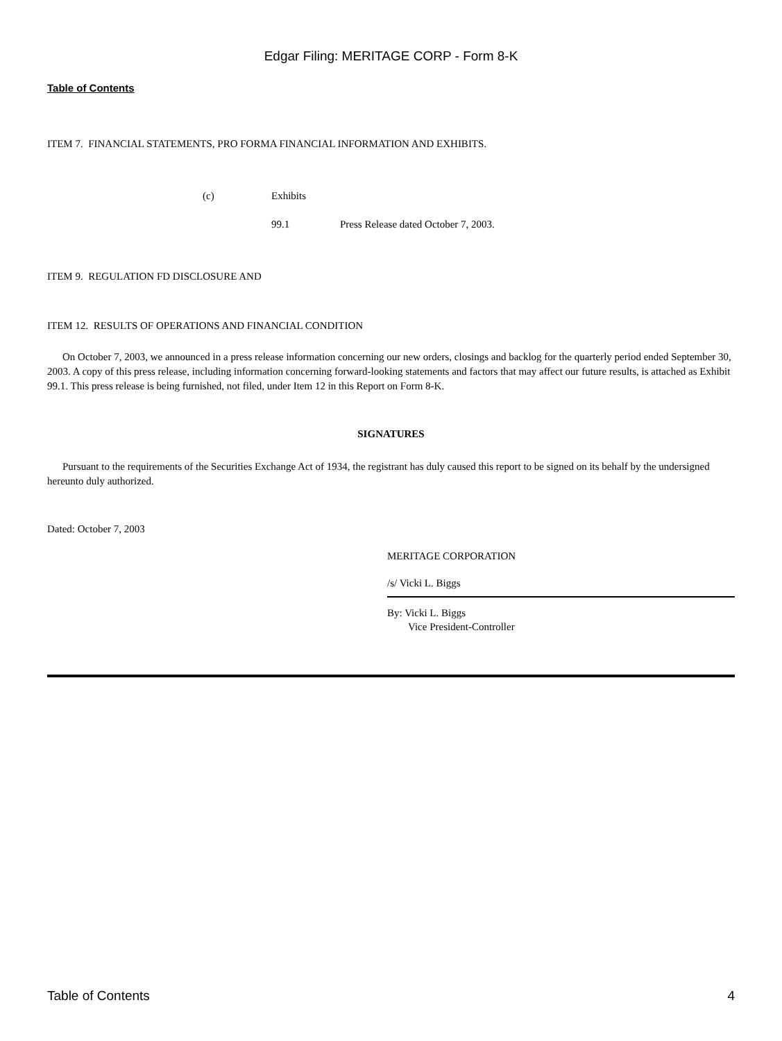Edgar Filing: MERITAGE CORP - Form 8-K
Table of Contents
ITEM 7. FINANCIAL STATEMENTS, PRO FORMA FINANCIAL INFORMATION AND EXHIBITS.
(c) Exhibits
99.1 Press Release dated October 7, 2003.
ITEM 9. REGULATION FD DISCLOSURE AND
ITEM 12. RESULTS OF OPERATIONS AND FINANCIAL CONDITION
On October 7, 2003, we announced in a press release information concerning our new orders, closings and backlog for the quarterly period ended September 30, 2003. A copy of this press release, including information concerning forward-looking statements and factors that may affect our future results, is attached as Exhibit 99.1. This press release is being furnished, not filed, under Item 12 in this Report on Form 8-K.
SIGNATURES
Pursuant to the requirements of the Securities Exchange Act of 1934, the registrant has duly caused this report to be signed on its behalf by the undersigned hereunto duly authorized.
Dated: October 7, 2003
MERITAGE CORPORATION
/s/ Vicki L. Biggs
By: Vicki L. Biggs
Vice President-Controller
Table of Contents 4